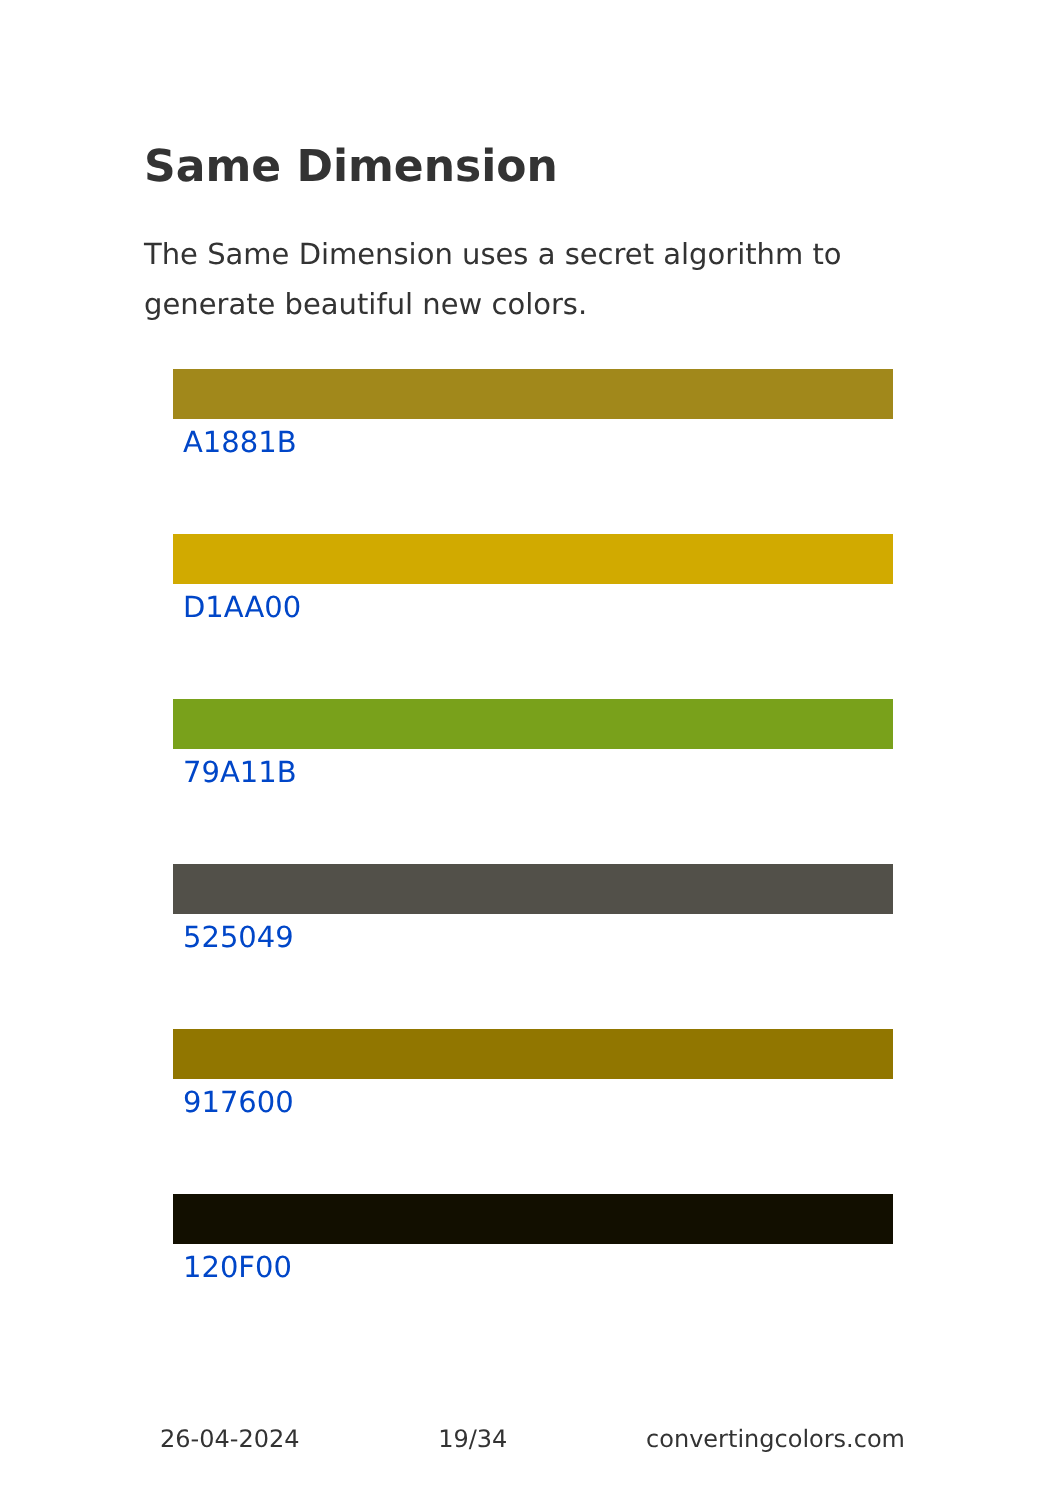Same Dimension
The Same Dimension uses a secret algorithm to generate beautiful new colors.
A1881B
D1AA00
79A11B
525049
917600
120F00
26-04-2024 19/34 convertingcolors.com